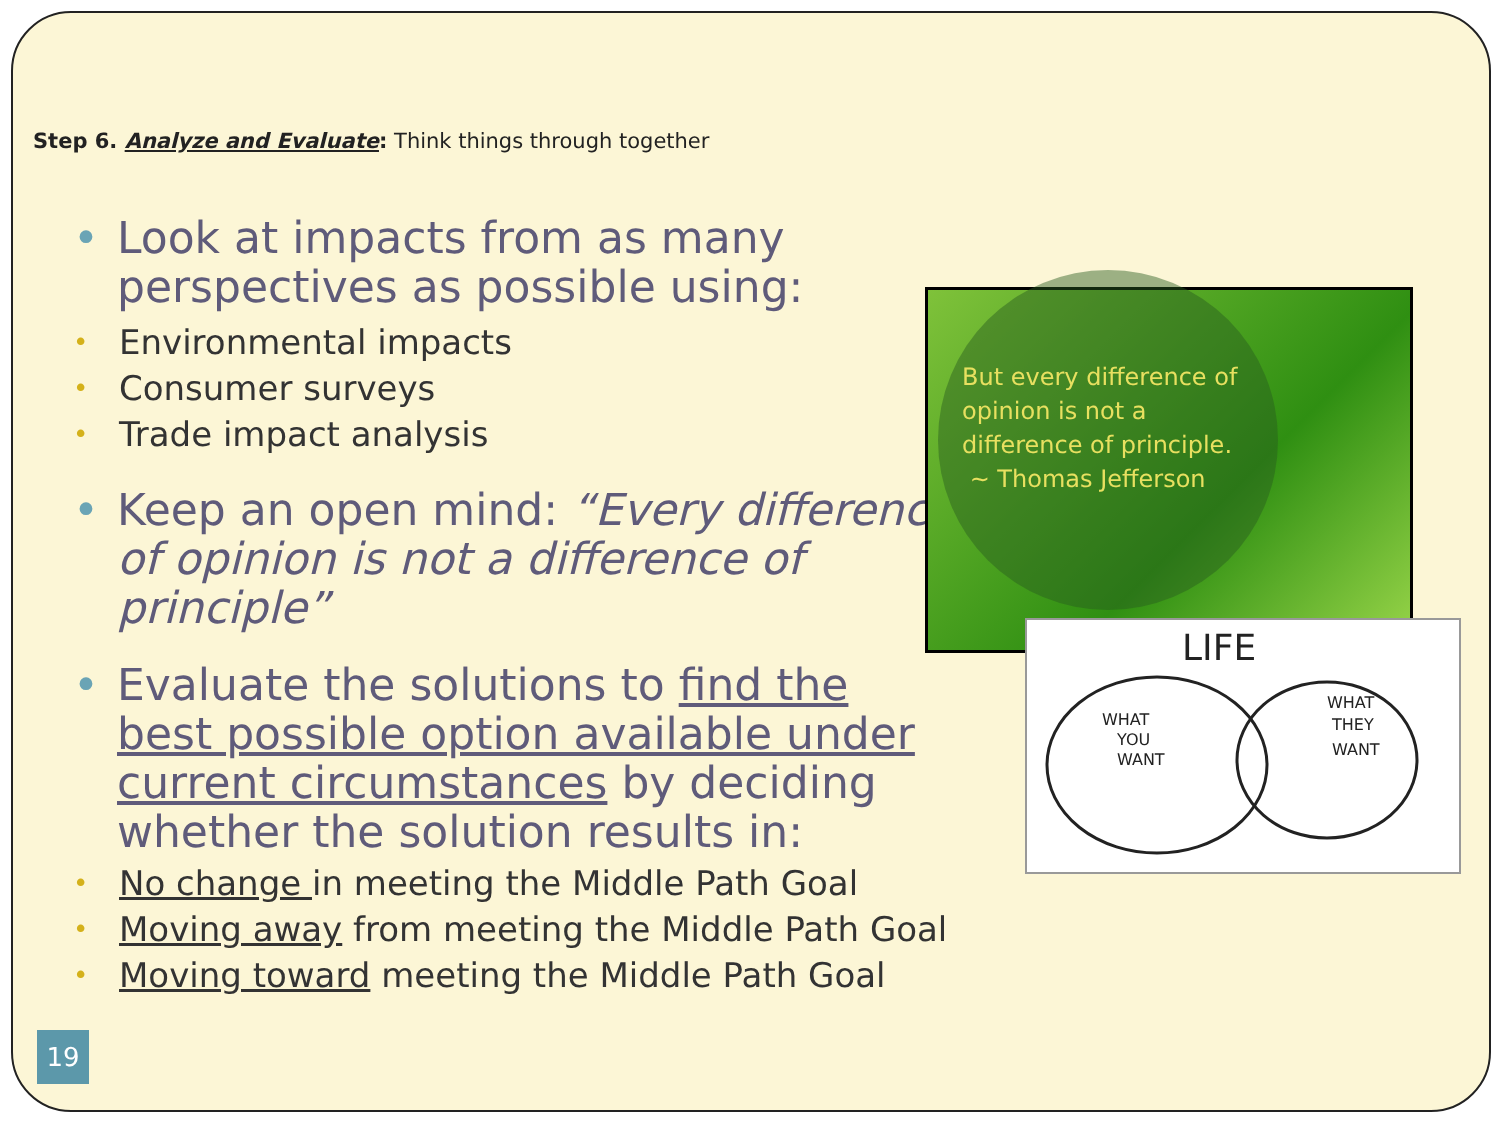Step 6. Analyze and Evaluate: Think things through together
• Look at impacts from as many perspectives as possible using:
• Environmental impacts
• Consumer surveys
• Trade impact analysis
• Keep an open mind: “Every difference of opinion is not a difference of principle”
• Evaluate the solutions to find the best possible option available under current circumstances by deciding whether the solution results in:
• No change in meeting the Middle Path Goal
• Moving away from meeting the Middle Path Goal
• Moving toward meeting the Middle Path Goal
But every difference of
opinion is not a
difference of principle.
~ Thomas Jefferson
LIFE
WHAT
YOU
WANT
WHAT
THEY
WANT
19